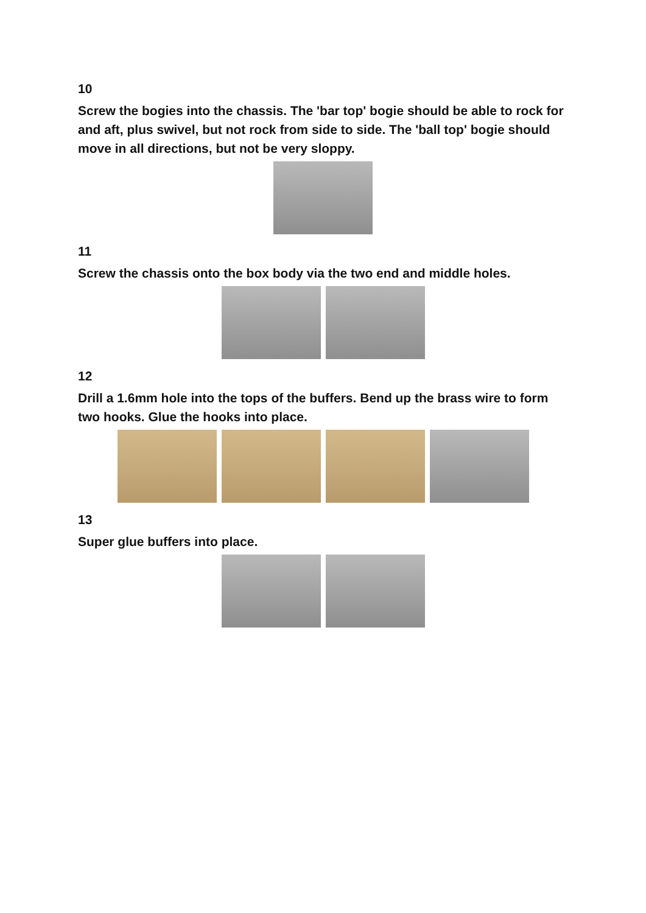10
Screw the bogies into the chassis. The 'bar top' bogie should be able to rock for and aft, plus swivel, but not rock from side to side. The 'ball top' bogie should move in all directions, but not be very sloppy.
11
Screw the chassis onto the box body via the two end and middle holes.
12
Drill a 1.6mm hole into the tops of the buffers. Bend up the brass wire to form two hooks. Glue the hooks into place.
13
Super glue buffers into place.